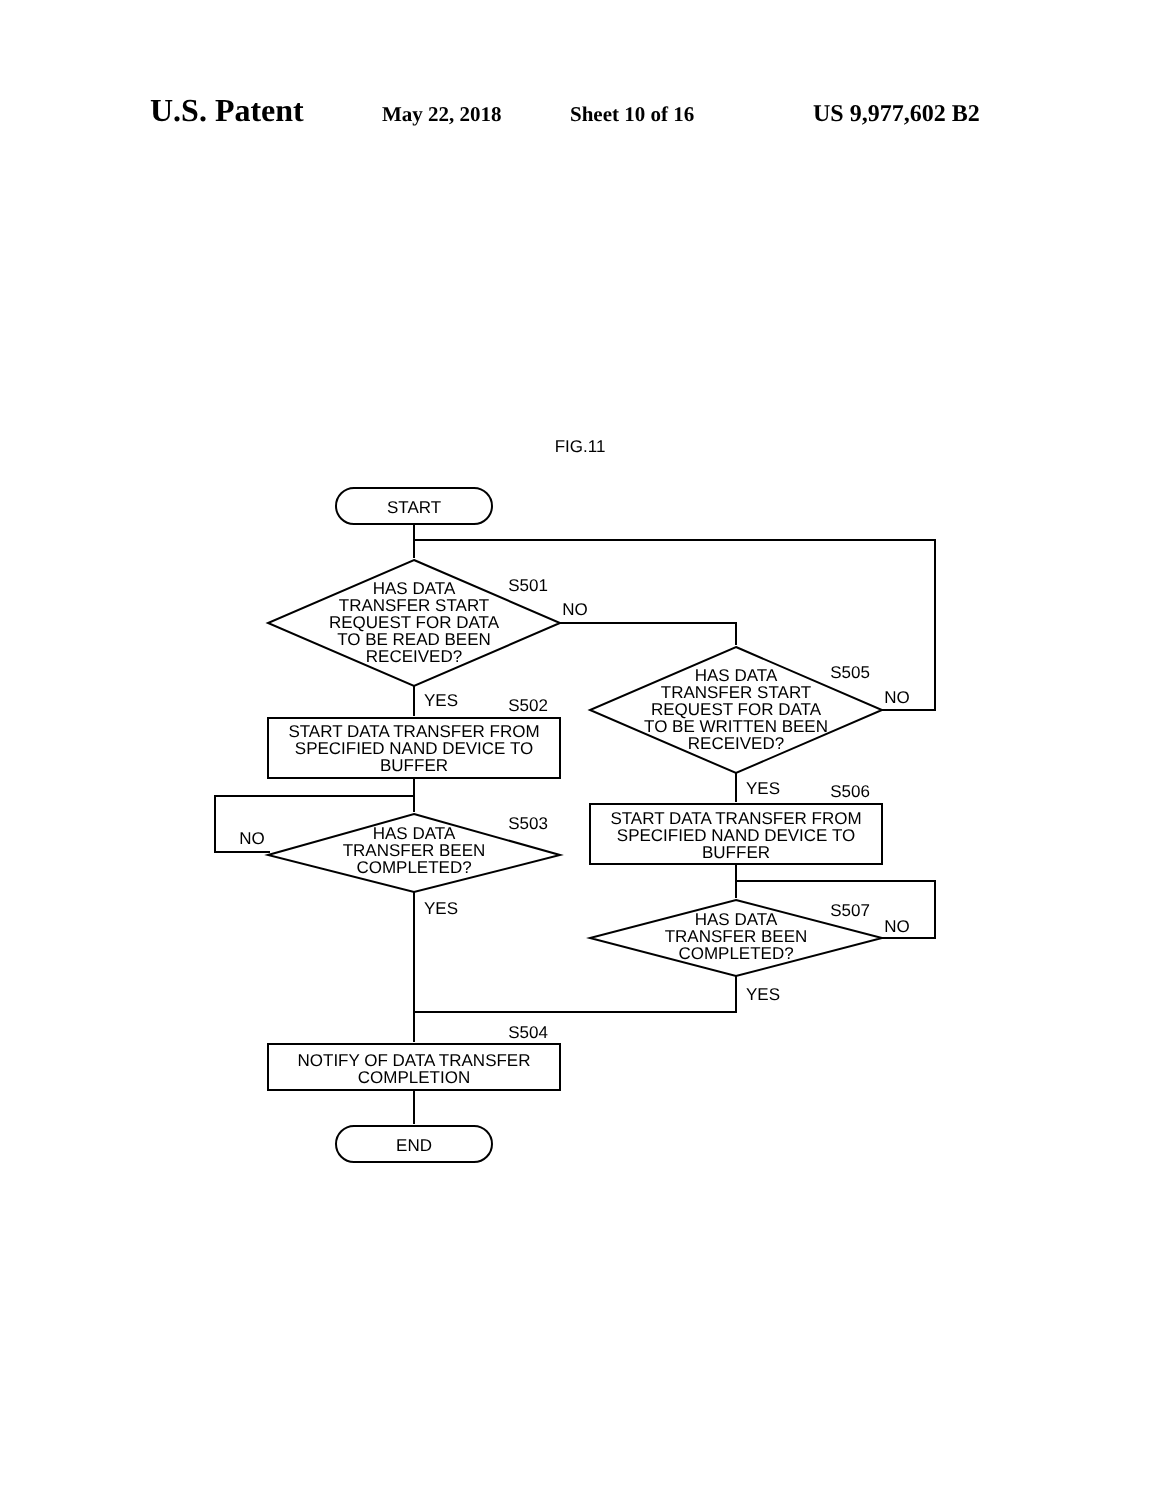U.S. Patent May 22, 2018 Sheet 10 of 16 US 9,977,602 B2
FIG.11
START
HAS DATA
TRANSFER START
REQUEST FOR DATA
TO BE READ BEEN
RECEIVED?
S501
NO
YES
START DATA TRANSFER FROM
SPECIFIED NAND DEVICE TO
BUFFER
S502
HAS DATA
TRANSFER BEEN
COMPLETED?
S503
NO
YES
HAS DATA
TRANSFER START
REQUEST FOR DATA
TO BE WRITTEN BEEN
RECEIVED?
S505
NO
YES
S506
START DATA TRANSFER FROM
SPECIFIED NAND DEVICE TO
BUFFER
HAS DATA
TRANSFER BEEN
COMPLETED?
S507
NO
YES
S504
NOTIFY OF DATA TRANSFER
COMPLETION
END